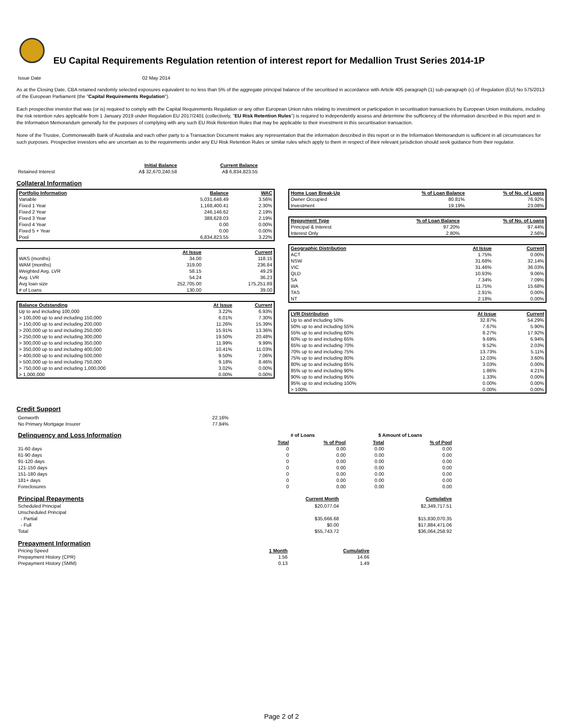EU Capital Requirements Regulation retention of interest report for Medallion Trust Series 2014-1P
| Issue Date | 02 May 2014 |
As at the Closing Date, CBA retained randomly selected exposures equivalent to no less than 5% of the aggregate principal balance of the securitised in accordance with Article 405 paragraph (1) sub-paragraph (c) of Regulation (EU) No 575/2013 of the European Parliament (the "Capital Requirements Regulation").
Each prospective investor that was (or is) required to comply with the Capital Requirements Regulation or any other European Union rules relating to investment or participation in securitisation transactions by European Union institutions, including the risk retention rules applicable from 1 January 2019 under Regulation EU 2017/2401 (collectively, "EU Risk Retention Rules") is required to independently assess and determine the sufficiency of the information described in this report and in the Information Memorandum generally for the purposes of complying with any such EU Risk Retention Rules that may be applicable to their investment in this securitisation transaction.
None of the Trustee, Commonwealth Bank of Australia and each other party to a Transaction Document makes any representation that the information described in this report or in the Information Memorandum is sufficient in all circumstances for such purposes. Prospective investors who are uncertain as to the requirements under any EU Risk Retention Rules or similar rules which apply to them in respect of their relevant jurisdiction should seek guidance from their regulator.
| | Initial Balance | Current Balance |
| Retained Interest | A$ 32,670,240.58 | A$ 6,834,823.55 |
Collateral Information
| Portfolio Information | Balance | WAC |
| --- | --- | --- |
| Variable | 5,031,648.49 | 3.56% |
| Fixed 1 Year | 1,168,400.41 | 2.30% |
| Fixed 2 Year | 246,146.62 | 2.19% |
| Fixed 3 Year | 388,628.03 | 2.19% |
| Fixed 4 Year | 0.00 | 0.00% |
| Fixed 5 + Year | 0.00 | 0.00% |
| Pool | 6,834,823.55 | 3.22% |
| | At Issue | Current |
| WAS (months) | 34.00 | 118.15 |
| WAM (months) | 319.00 | 236.84 |
| Weighted Avg. LVR | 58.15 | 49.29 |
| Avg. LVR | 54.24 | 36.23 |
| Avg loan size | 252,705.00 | 175,251.89 |
| # of Loans | 130.00 | 39.00 |
| Balance Outstanding | At Issue | Current |
| --- | --- | --- |
| Up to and including 100,000 | 3.22% | 6.93% |
| > 100,000 up to and including 150,000 | 6.01% | 7.30% |
| > 150,000 up to and including 200,000 | 11.26% | 15.39% |
| > 200,000 up to and including 250,000 | 15.91% | 13.36% |
| > 250,000 up to and including 300,000 | 19.50% | 20.48% |
| > 300,000 up to and including 350,000 | 11.99% | 9.99% |
| > 350,000 up to and including 400,000 | 10.41% | 11.03% |
| > 400,000 up to and including 500,000 | 9.50% | 7.06% |
| > 500,000 up to and including 750,000 | 9.18% | 8.46% |
| > 750,000 up to and including 1,000,000 | 3.02% | 0.00% |
| > 1,000,000 | 0.00% | 0.00% |
| Home Loan Break-Up | % of Loan Balance | % of No. of Loans |
| --- | --- | --- |
| Owner Occupied | 80.81% | 76.92% |
| Investment | 19.19% | 23.08% |
| Repayment Type | % of Loan Balance | % of No. of Loans |
| --- | --- | --- |
| Principal & Interest | 97.20% | 97.44% |
| Interest Only | 2.80% | 2.56% |
| Geographic Distribution | At Issue | Current |
| --- | --- | --- |
| ACT | 1.75% | 0.00% |
| NSW | 31.68% | 32.14% |
| VIC | 31.46% | 36.03% |
| QLD | 10.93% | 9.06% |
| SA | 7.34% | 7.09% |
| WA | 11.75% | 15.68% |
| TAS | 2.91% | 0.00% |
| NT | 2.18% | 0.00% |
| LVR Distribution | At Issue | Current |
| --- | --- | --- |
| Up to and including 50% | 32.87% | 54.29% |
| 50% up to and including 55% | 7.67% | 5.90% |
| 55% up to and including 60% | 8.27% | 17.92% |
| 60% up to and including 65% | 9.69% | 6.94% |
| 65% up to and including 70% | 9.52% | 2.03% |
| 70% up to and including 75% | 13.73% | 5.11% |
| 75% up to and including 80% | 12.03% | 3.60% |
| 80% up to and including 85% | 3.03% | 0.00% |
| 85% up to and including 90% | 1.86% | 4.21% |
| 90% up to and including 95% | 1.33% | 0.00% |
| 95% up to and including 100% | 0.00% | 0.00% |
| > 100% | 0.00% | 0.00% |
Credit Support
| Genworth | 22.16% |
| No Primary Mortgage Insurer | 77.84% |
| Delinquency and Loss Information | # of Loans | | $ Amount of Loans | |
| | Total | % of Pool | Total | % of Pool |
| 31-60 days | 0 | 0.00 | 0.00 | 0.00 |
| 61-90 days | 0 | 0.00 | 0.00 | 0.00 |
| 91-120 days | 0 | 0.00 | 0.00 | 0.00 |
| 121-150 days | 0 | 0.00 | 0.00 | 0.00 |
| 151-180 days | 0 | 0.00 | 0.00 | 0.00 |
| 181+ days | 0 | 0.00 | 0.00 | 0.00 |
| Foreclosures | 0 | 0.00 | 0.00 | 0.00 |
| Principal Repayments | Current Month | Cumulative |
| Scheduled Principal | $20,077.04 | $2,349,717.51 |
| Unscheduled Principal | | |
| - Partial | $35,666.68 | $15,830,070.35 |
| - Full | $0.00 | $17,884,471.06 |
| Total | $55,743.72 | $36,064,258.92 |
| Prepayment Information | | |
| Pricing Speed | 1 Month | Cumulative |
| Prepayment History (CPR) | 1.56 | 14.66 |
| Prepayment History (SMM) | 0.13 | 1.49 |
Page 2 of 2